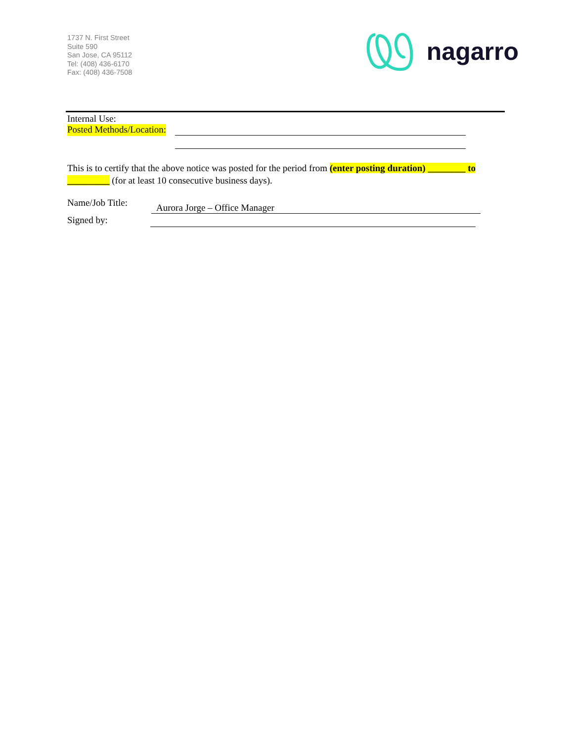1737 N. First Street
Suite 590
San Jose, CA 95112
Tel: (408) 436-6170
Fax: (408) 436-7508
nagarro
Internal Use:
Posted Methods/Location:
This is to certify that the above notice was posted for the period from (enter posting duration) ________ to _________ (for at least 10 consecutive business days).
Name/Job Title:
Aurora Jorge – Office Manager
Signed by: